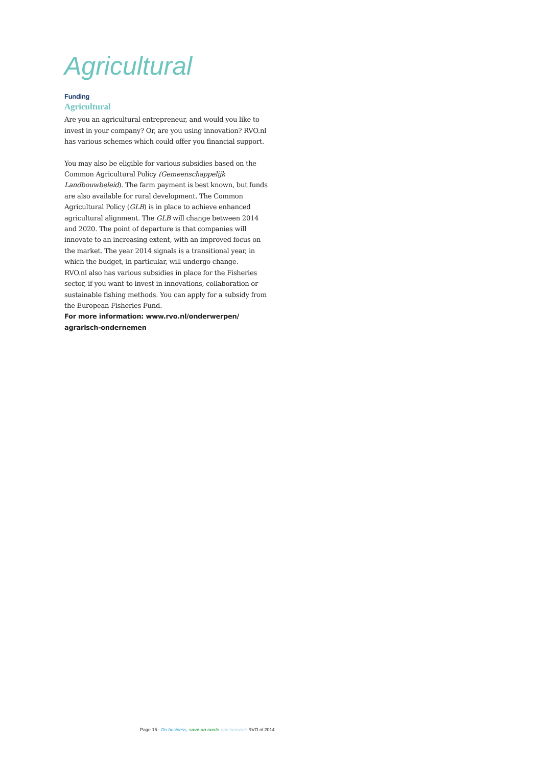Agricultural
Funding
Agricultural
Are you an agricultural entrepreneur, and would you like to invest in your company? Or, are you using innovation? RVO.nl has various schemes which could offer you financial support.
You may also be eligible for various subsidies based on the Common Agricultural Policy (Gemeenschappelijk Landbouwbeleid). The farm payment is best known, but funds are also available for rural development. The Common Agricultural Policy (GLB) is in place to achieve enhanced agricultural alignment. The GLB will change between 2014 and 2020. The point of departure is that companies will innovate to an increasing extent, with an improved focus on the market. The year 2014 signals is a transitional year, in which the budget, in particular, will undergo change.
RVO.nl also has various subsidies in place for the Fisheries sector, if you want to invest in innovations, collaboration or sustainable fishing methods. You can apply for a subsidy from the European Fisheries Fund.
For more information: www.rvo.nl/onderwerpen/ agrarisch-ondernemen
Page 15 - Do business, save on costs and innovate RVO.nl 2014